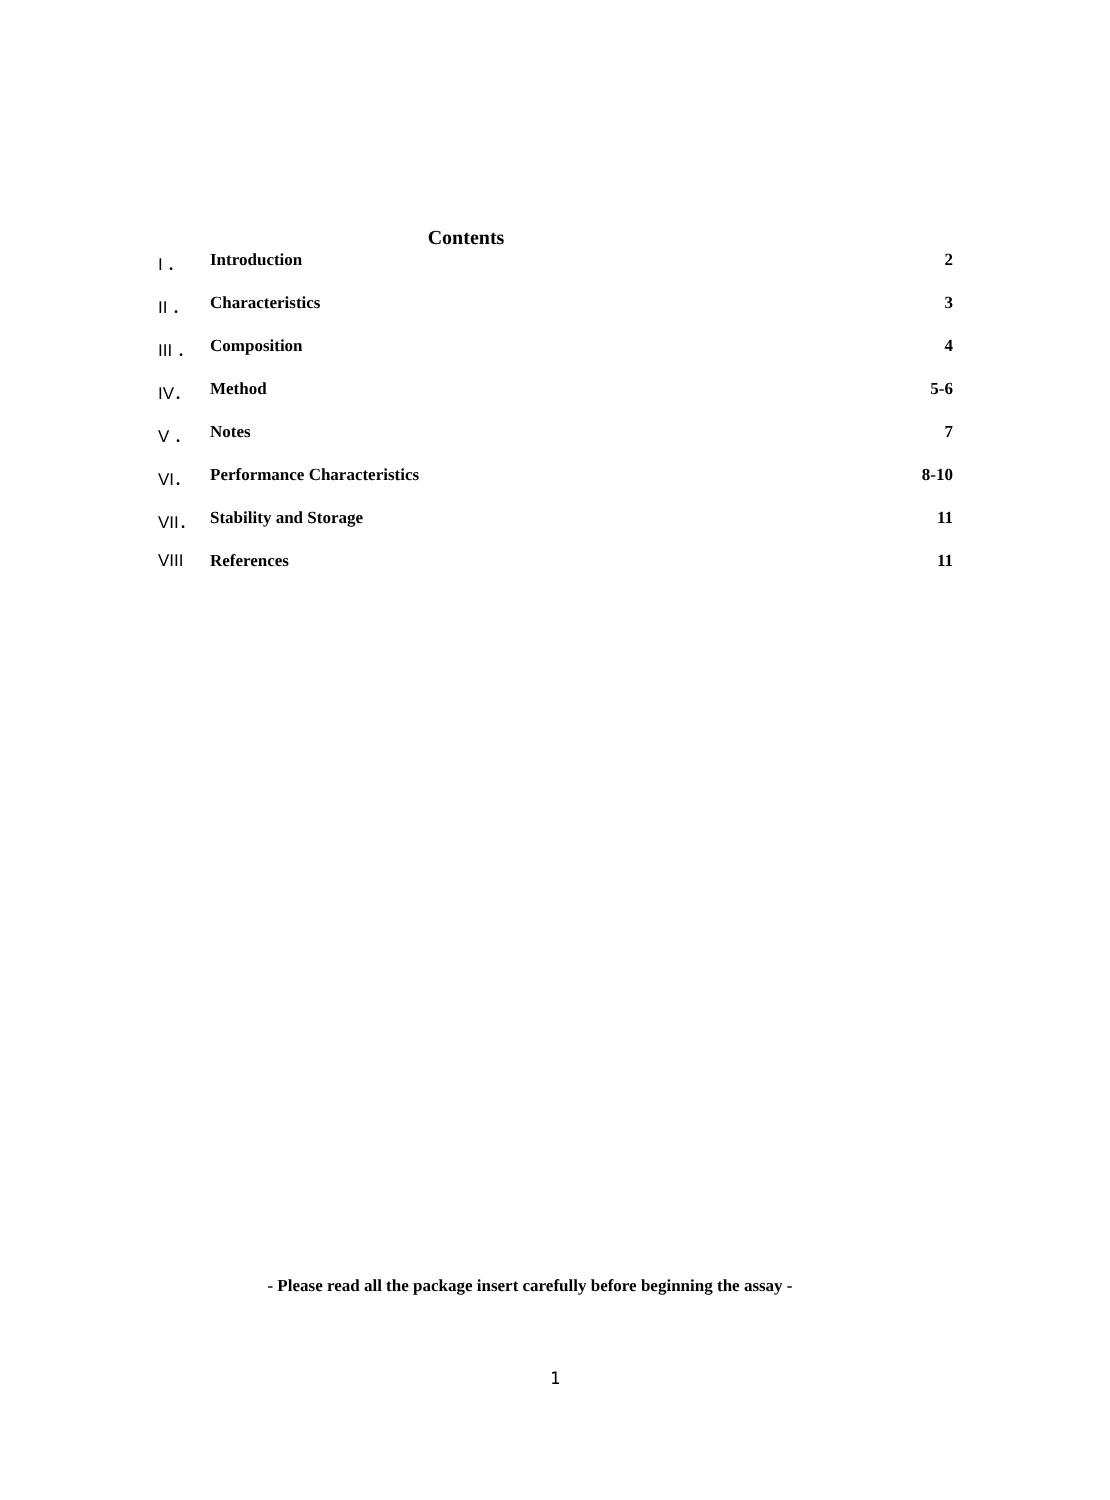Contents
| I ． | Introduction | 2 |
| II ． | Characteristics | 3 |
| III ． | Composition | 4 |
| IV． | Method | 5-6 |
| V ． | Notes | 7 |
| VI． | Performance Characteristics | 8-10 |
| VII． | Stability and Storage | 11 |
| VIII | References | 11 |
- Please read all the package insert carefully before beginning the assay -
1